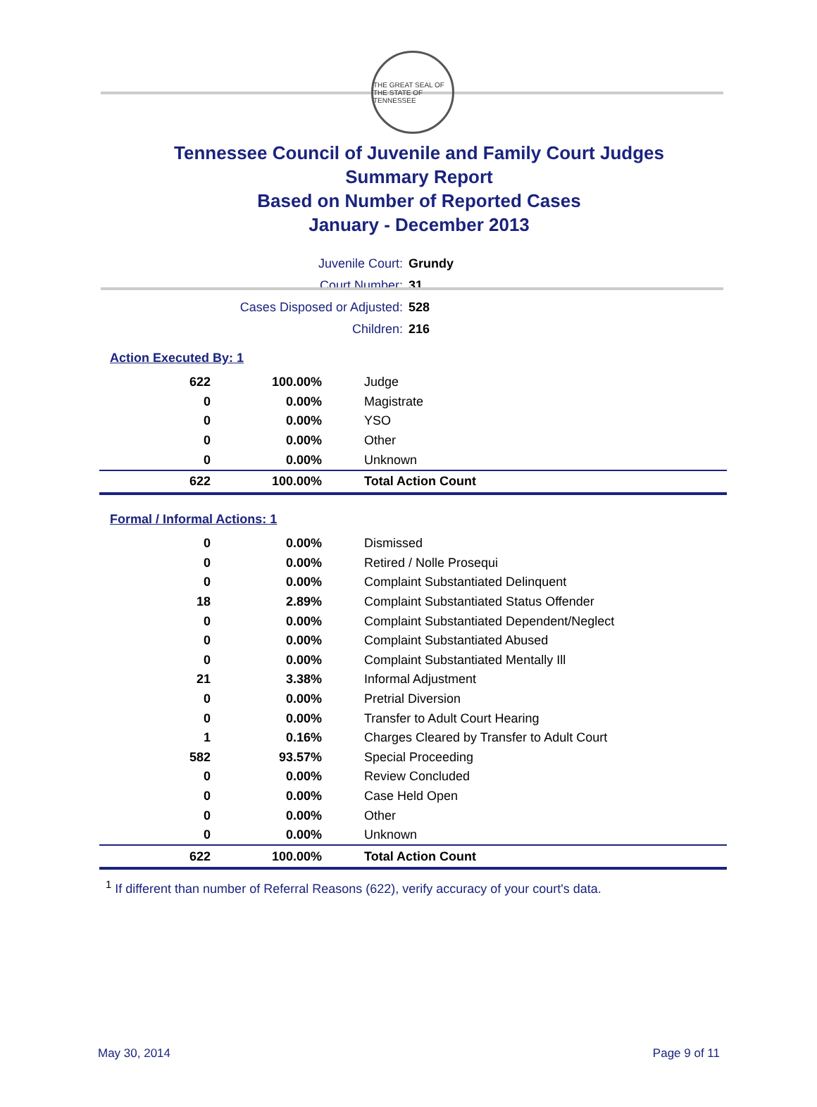THE GREAT SEAL OF THE STATE OF TENNESSEE
Tennessee Council of Juvenile and Family Court Judges
Summary Report
Based on Number of Reported Cases
January - December 2013
| Juvenile Court: | Grundy |
| Court Number: | 31 |
| Cases Disposed or Adjusted: | 528 |
| Children: | 216 |
Action Executed By: 1
| 622 | 100.00% | Judge |
| 0 | 0.00% | Magistrate |
| 0 | 0.00% | YSO |
| 0 | 0.00% | Other |
| 0 | 0.00% | Unknown |
| 622 | 100.00% | Total Action Count |
Formal / Informal Actions: 1
| 0 | 0.00% | Dismissed |
| 0 | 0.00% | Retired / Nolle Prosequi |
| 0 | 0.00% | Complaint Substantiated Delinquent |
| 18 | 2.89% | Complaint Substantiated Status Offender |
| 0 | 0.00% | Complaint Substantiated Dependent/Neglect |
| 0 | 0.00% | Complaint Substantiated Abused |
| 0 | 0.00% | Complaint Substantiated Mentally Ill |
| 21 | 3.38% | Informal Adjustment |
| 0 | 0.00% | Pretrial Diversion |
| 0 | 0.00% | Transfer to Adult Court Hearing |
| 1 | 0.16% | Charges Cleared by Transfer to Adult Court |
| 582 | 93.57% | Special Proceeding |
| 0 | 0.00% | Review Concluded |
| 0 | 0.00% | Case Held Open |
| 0 | 0.00% | Other |
| 0 | 0.00% | Unknown |
| 622 | 100.00% | Total Action Count |
<sup>1</sup> If different than number of Referral Reasons (622), verify accuracy of your court's data.
May 30, 2014 Page 9 of 11